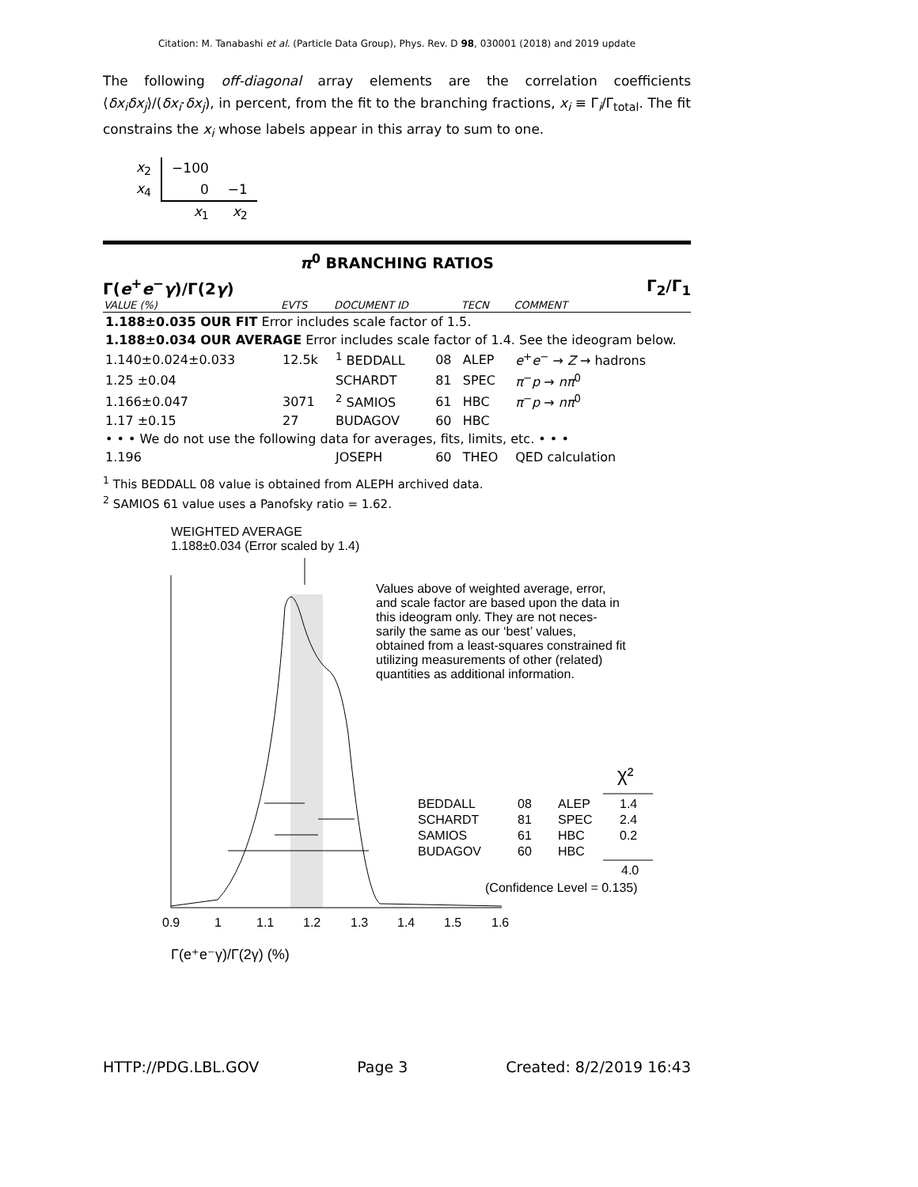Citation: M. Tanabashi et al. (Particle Data Group), Phys. Rev. D 98, 030001 (2018) and 2019 update
The following off-diagonal array elements are the correlation coefficients ⟨δx<sub>i</sub>δx<sub>j</sub>⟩/(δx<sub>i</sub>·δx<sub>j</sub>), in percent, from the fit to the branching fractions, x<sub>i</sub> ≡ Γ<sub>i</sub>/Γ<sub>total</sub>. The fit constrains the x<sub>i</sub> whose labels appear in this array to sum to one.
| x<sub>2</sub> | −100 | |
| x<sub>4</sub> | 0 | −1 |
| | x<sub>1</sub> | x<sub>2</sub> |
π<sup>0</sup> BRANCHING RATIOS
Γ(e<sup>+</sup>e<sup>−</sup>γ)/Γ(2γ) Γ<sub>2</sub>/Γ<sub>1</sub>
| VALUE (%) | EVTS | DOCUMENT ID | | TECN | COMMENT |
| --- | --- | --- | --- | --- | --- |
| 1.188±0.035 OUR FIT Error includes scale factor of 1.5. | | | | | |
| 1.188±0.034 OUR AVERAGE Error includes scale factor of 1.4. See the ideogram below. | | | | | |
| 1.140±0.024±0.033 | 12.5k | <sup>1</sup> BEDDALL | 08 | ALEP | e<sup>+</sup> e<sup>−</sup> → Z → hadrons |
| 1.25 ±0.04 | | SCHARDT | 81 | SPEC | π<sup>−</sup> p → nπ<sup>0</sup> |
| 1.166±0.047 | 3071 | <sup>2</sup> SAMIOS | 61 | HBC | π<sup>−</sup> p → nπ<sup>0</sup> |
| 1.17 ±0.15 | 27 | BUDAGOV | 60 | HBC | |
| • • • We do not use the following data for averages, fits, limits, etc. • • • | | | | | |
| 1.196 | | JOSEPH | 60 | THEO | QED calculation |
<sup>1</sup> This BEDDALL 08 value is obtained from ALEPH archived data.
<sup>2</sup> SAMIOS 61 value uses a Panofsky ratio = 1.62.
WEIGHTED AVERAGE
1.188±0.034 (Error scaled by 1.4)
Values above of weighted average, error,
and scale factor are based upon the data in
this ideogram only. They are not neces-
sarily the same as our ‘best’ values,
obtained from a least-squares constrained fit
utilizing measurements of other (related)
quantities as additional information.
χ²
BEDDALL
08
ALEP
1.4
SCHARDT
81
SPEC
2.4
SAMIOS
61
HBC
0.2
BUDAGOV
60
HBC
4.0
(Confidence Level = 0.135)
0.9
1
1.1
1.2
1.3
1.4
1.5
1.6
Γ(e⁺e⁻γ)/Γ(2γ) (%)
HTTP://PDG.LBL.GOV Page 3 Created: 8/2/2019 16:43